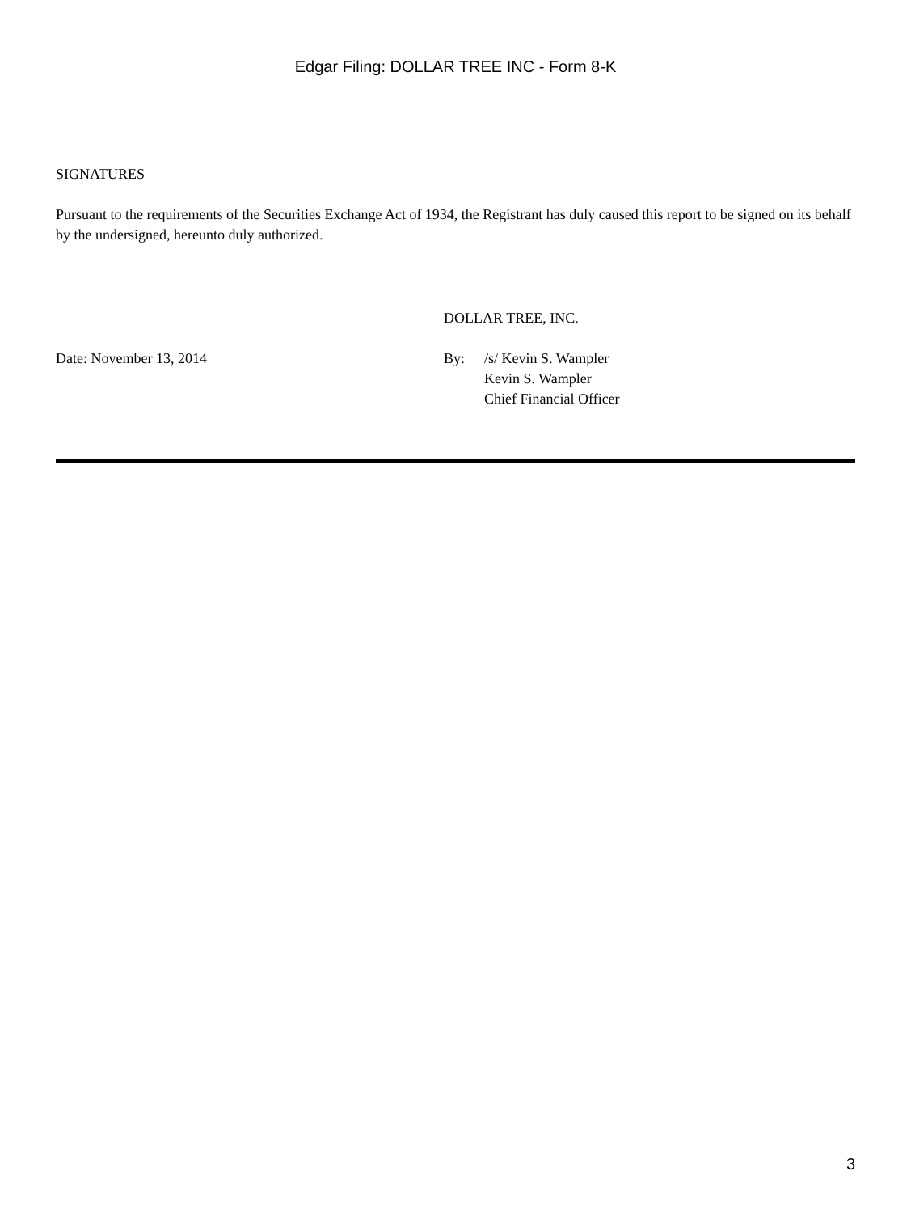Edgar Filing: DOLLAR TREE INC - Form 8-K
SIGNATURES
Pursuant to the requirements of the Securities Exchange Act of 1934, the Registrant has duly caused this report to be signed on its behalf by the undersigned, hereunto duly authorized.
DOLLAR TREE, INC.
Date: November 13, 2014 By: /s/ Kevin S. Wampler
Kevin S. Wampler
Chief Financial Officer
3